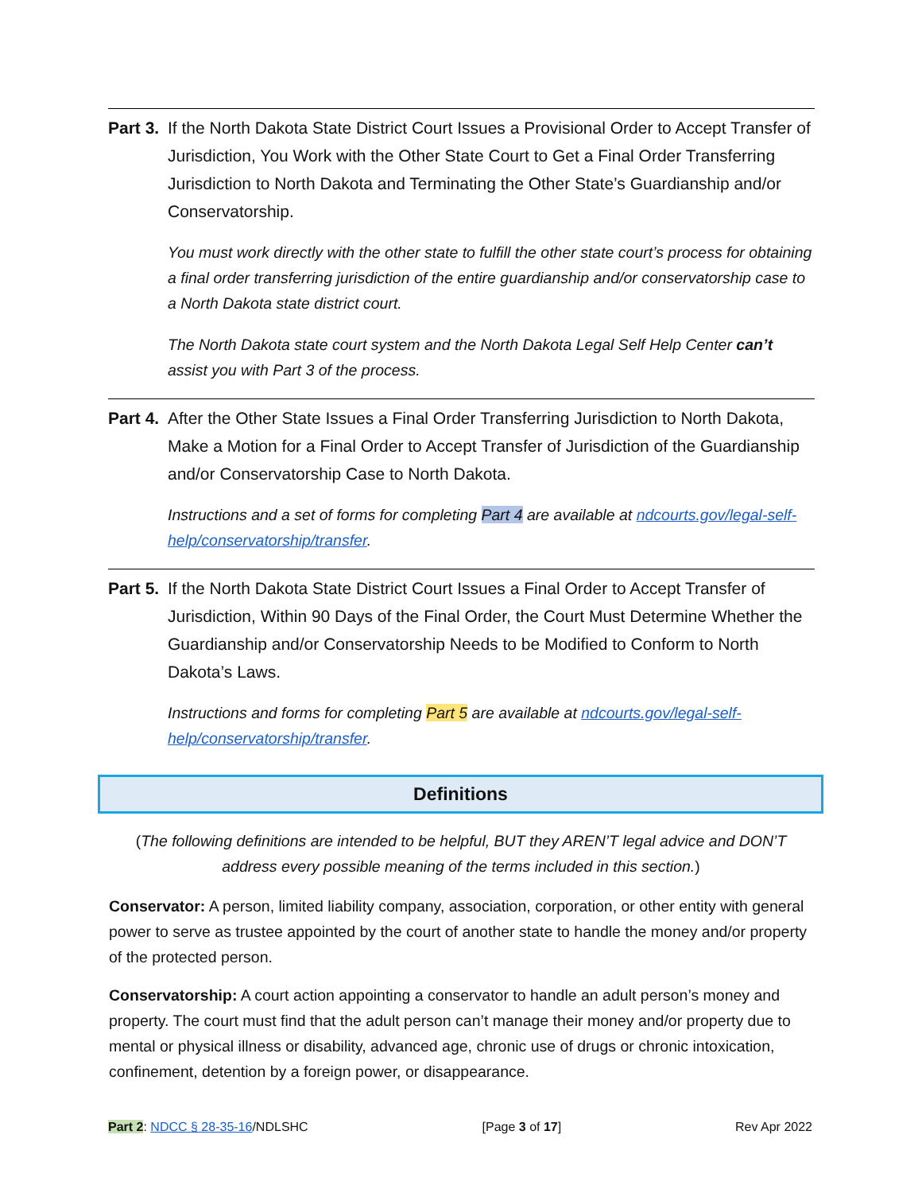Part 3.
If the North Dakota State District Court Issues a Provisional Order to Accept Transfer of Jurisdiction, You Work with the Other State Court to Get a Final Order Transferring Jurisdiction to North Dakota and Terminating the Other State’s Guardianship and/or Conservatorship.
You must work directly with the other state to fulfill the other state court’s process for obtaining a final order transferring jurisdiction of the entire guardianship and/or conservatorship case to a North Dakota state district court.
The North Dakota state court system and the North Dakota Legal Self Help Center can’t assist you with Part 3 of the process.
Part 4.
After the Other State Issues a Final Order Transferring Jurisdiction to North Dakota, Make a Motion for a Final Order to Accept Transfer of Jurisdiction of the Guardianship and/or Conservatorship Case to North Dakota.
Instructions and a set of forms for completing Part 4 are available at ndcourts.gov/legal-self-help/conservatorship/transfer.
Part 5.
If the North Dakota State District Court Issues a Final Order to Accept Transfer of Jurisdiction, Within 90 Days of the Final Order, the Court Must Determine Whether the Guardianship and/or Conservatorship Needs to be Modified to Conform to North Dakota’s Laws.
Instructions and forms for completing Part 5 are available at ndcourts.gov/legal-self-help/conservatorship/transfer.
Definitions
(The following definitions are intended to be helpful, BUT they AREN’T legal advice and DON’T address every possible meaning of the terms included in this section.)
Conservator: A person, limited liability company, association, corporation, or other entity with general power to serve as trustee appointed by the court of another state to handle the money and/or property of the protected person.
Conservatorship: A court action appointing a conservator to handle an adult person’s money and property. The court must find that the adult person can’t manage their money and/or property due to mental or physical illness or disability, advanced age, chronic use of drugs or chronic intoxication, confinement, detention by a foreign power, or disappearance.
Part 2: NDCC § 28-35-16/NDLSHC [Page 3 of 17] Rev Apr 2022